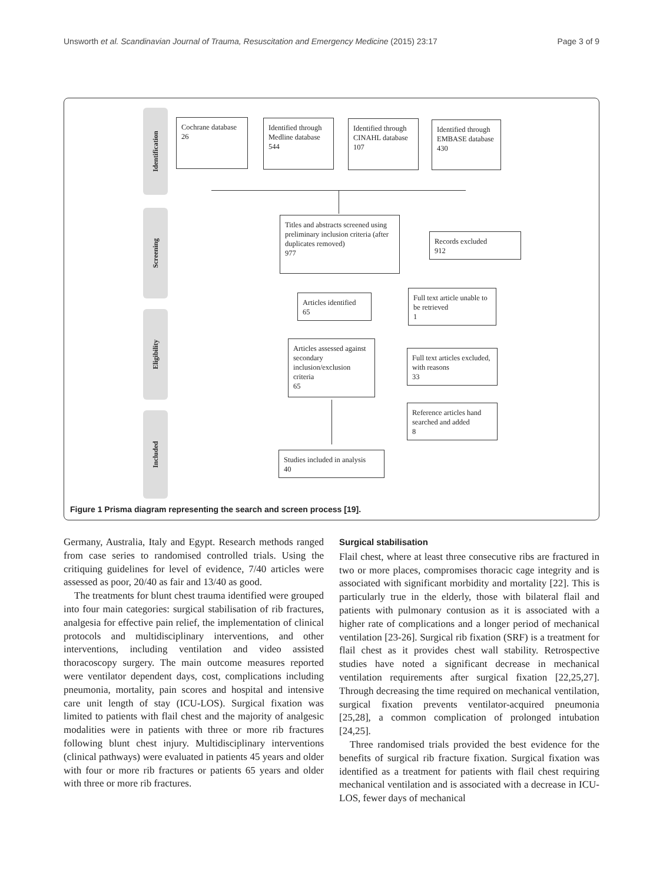Unsworth et al. Scandinavian Journal of Trauma, Resuscitation and Emergency Medicine (2015) 23:17 Page 3 of 9
Identification
Screening
Eligibility
Included
Cochrane database
26
Identified through Medline database
544
Identified through CINAHL database
107
Identified through EMBASE database
430
Titles and abstracts screened using preliminary inclusion criteria (after duplicates removed)
977
Records excluded
912
Articles identified
65
Full text article unable to be retrieved
1
Articles assessed against secondary inclusion/exclusion criteria
65
Full text articles excluded, with reasons
33
Reference articles hand searched and added
8
Studies included in analysis
40
Figure 1 Prisma diagram representing the search and screen process [19].
Germany, Australia, Italy and Egypt. Research methods ranged from case series to randomised controlled trials. Using the critiquing guidelines for level of evidence, 7/40 articles were assessed as poor, 20/40 as fair and 13/40 as good.
The treatments for blunt chest trauma identified were grouped into four main categories: surgical stabilisation of rib fractures, analgesia for effective pain relief, the implementation of clinical protocols and multidisciplinary interventions, and other interventions, including ventilation and video assisted thoracoscopy surgery. The main outcome measures reported were ventilator dependent days, cost, complications including pneumonia, mortality, pain scores and hospital and intensive care unit length of stay (ICU-LOS). Surgical fixation was limited to patients with flail chest and the majority of analgesic modalities were in patients with three or more rib fractures following blunt chest injury. Multidisciplinary interventions (clinical pathways) were evaluated in patients 45 years and older with four or more rib fractures or patients 65 years and older with three or more rib fractures.
Surgical stabilisation
Flail chest, where at least three consecutive ribs are fractured in two or more places, compromises thoracic cage integrity and is associated with significant morbidity and mortality [22]. This is particularly true in the elderly, those with bilateral flail and patients with pulmonary contusion as it is associated with a higher rate of complications and a longer period of mechanical ventilation [23-26]. Surgical rib fixation (SRF) is a treatment for flail chest as it provides chest wall stability. Retrospective studies have noted a significant decrease in mechanical ventilation requirements after surgical fixation [22,25,27]. Through decreasing the time required on mechanical ventilation, surgical fixation prevents ventilator-acquired pneumonia [25,28], a common complication of prolonged intubation [24,25].
Three randomised trials provided the best evidence for the benefits of surgical rib fracture fixation. Surgical fixation was identified as a treatment for patients with flail chest requiring mechanical ventilation and is associated with a decrease in ICU-LOS, fewer days of mechanical